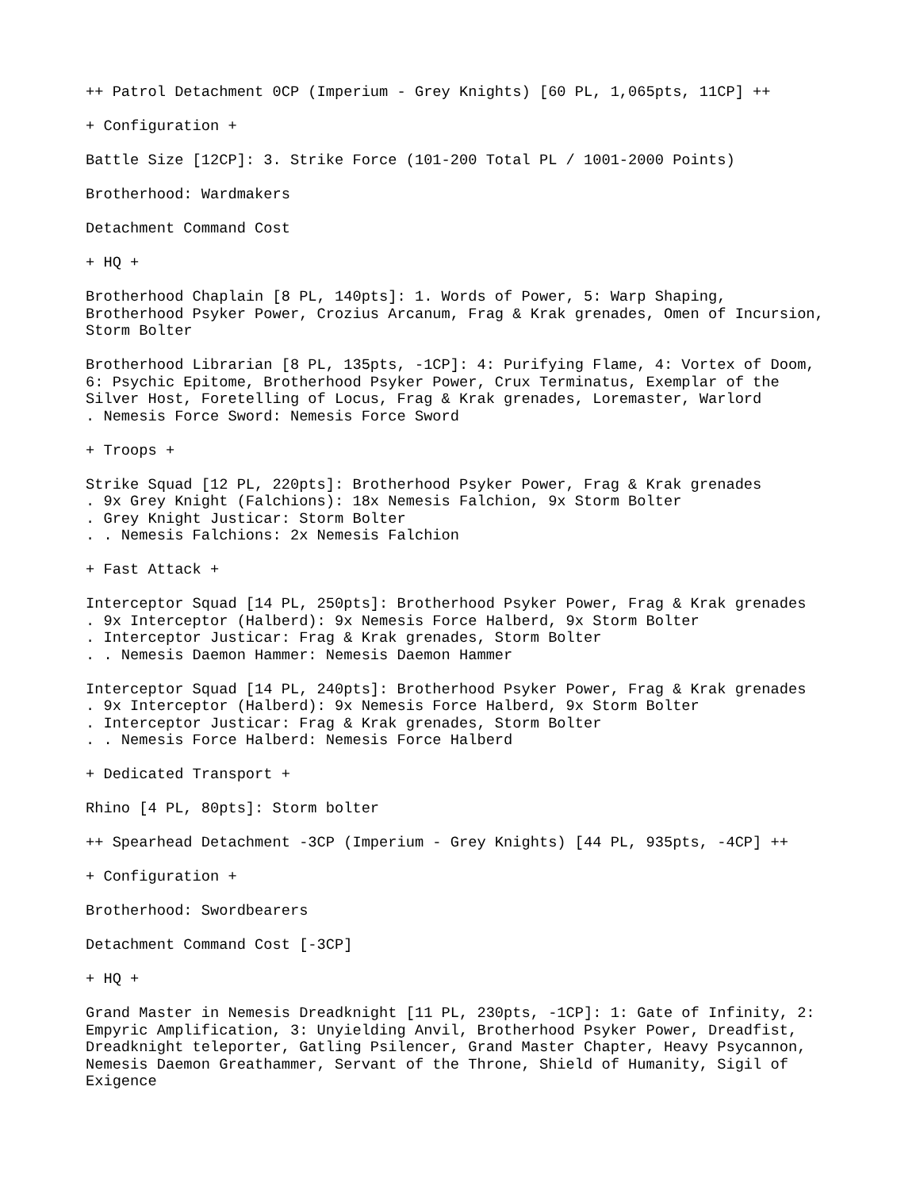++ Patrol Detachment 0CP (Imperium - Grey Knights) [60 PL, 1,065pts, 11CP] ++
+ Configuration +
Battle Size [12CP]: 3. Strike Force (101-200 Total PL / 1001-2000 Points)
Brotherhood: Wardmakers
Detachment Command Cost
+ HQ +
Brotherhood Chaplain [8 PL, 140pts]: 1. Words of Power, 5: Warp Shaping, Brotherhood Psyker Power, Crozius Arcanum, Frag & Krak grenades, Omen of Incursion, Storm Bolter
Brotherhood Librarian [8 PL, 135pts, -1CP]: 4: Purifying Flame, 4: Vortex of Doom, 6: Psychic Epitome, Brotherhood Psyker Power, Crux Terminatus, Exemplar of the Silver Host, Foretelling of Locus, Frag & Krak grenades, Loremaster, Warlord . Nemesis Force Sword: Nemesis Force Sword
+ Troops +
Strike Squad [12 PL, 220pts]: Brotherhood Psyker Power, Frag & Krak grenades . 9x Grey Knight (Falchions): 18x Nemesis Falchion, 9x Storm Bolter . Grey Knight Justicar: Storm Bolter . . Nemesis Falchions: 2x Nemesis Falchion
+ Fast Attack +
Interceptor Squad [14 PL, 250pts]: Brotherhood Psyker Power, Frag & Krak grenades . 9x Interceptor (Halberd): 9x Nemesis Force Halberd, 9x Storm Bolter . Interceptor Justicar: Frag & Krak grenades, Storm Bolter . . Nemesis Daemon Hammer: Nemesis Daemon Hammer
Interceptor Squad [14 PL, 240pts]: Brotherhood Psyker Power, Frag & Krak grenades . 9x Interceptor (Halberd): 9x Nemesis Force Halberd, 9x Storm Bolter . Interceptor Justicar: Frag & Krak grenades, Storm Bolter . . Nemesis Force Halberd: Nemesis Force Halberd
+ Dedicated Transport +
Rhino [4 PL, 80pts]: Storm bolter
++ Spearhead Detachment -3CP (Imperium - Grey Knights) [44 PL, 935pts, -4CP] ++
+ Configuration +
Brotherhood: Swordbearers
Detachment Command Cost [-3CP]
+ HQ +
Grand Master in Nemesis Dreadknight [11 PL, 230pts, -1CP]: 1: Gate of Infinity, 2: Empyric Amplification, 3: Unyielding Anvil, Brotherhood Psyker Power, Dreadfist, Dreadknight teleporter, Gatling Psilencer, Grand Master Chapter, Heavy Psycannon, Nemesis Daemon Greathammer, Servant of the Throne, Shield of Humanity, Sigil of Exigence